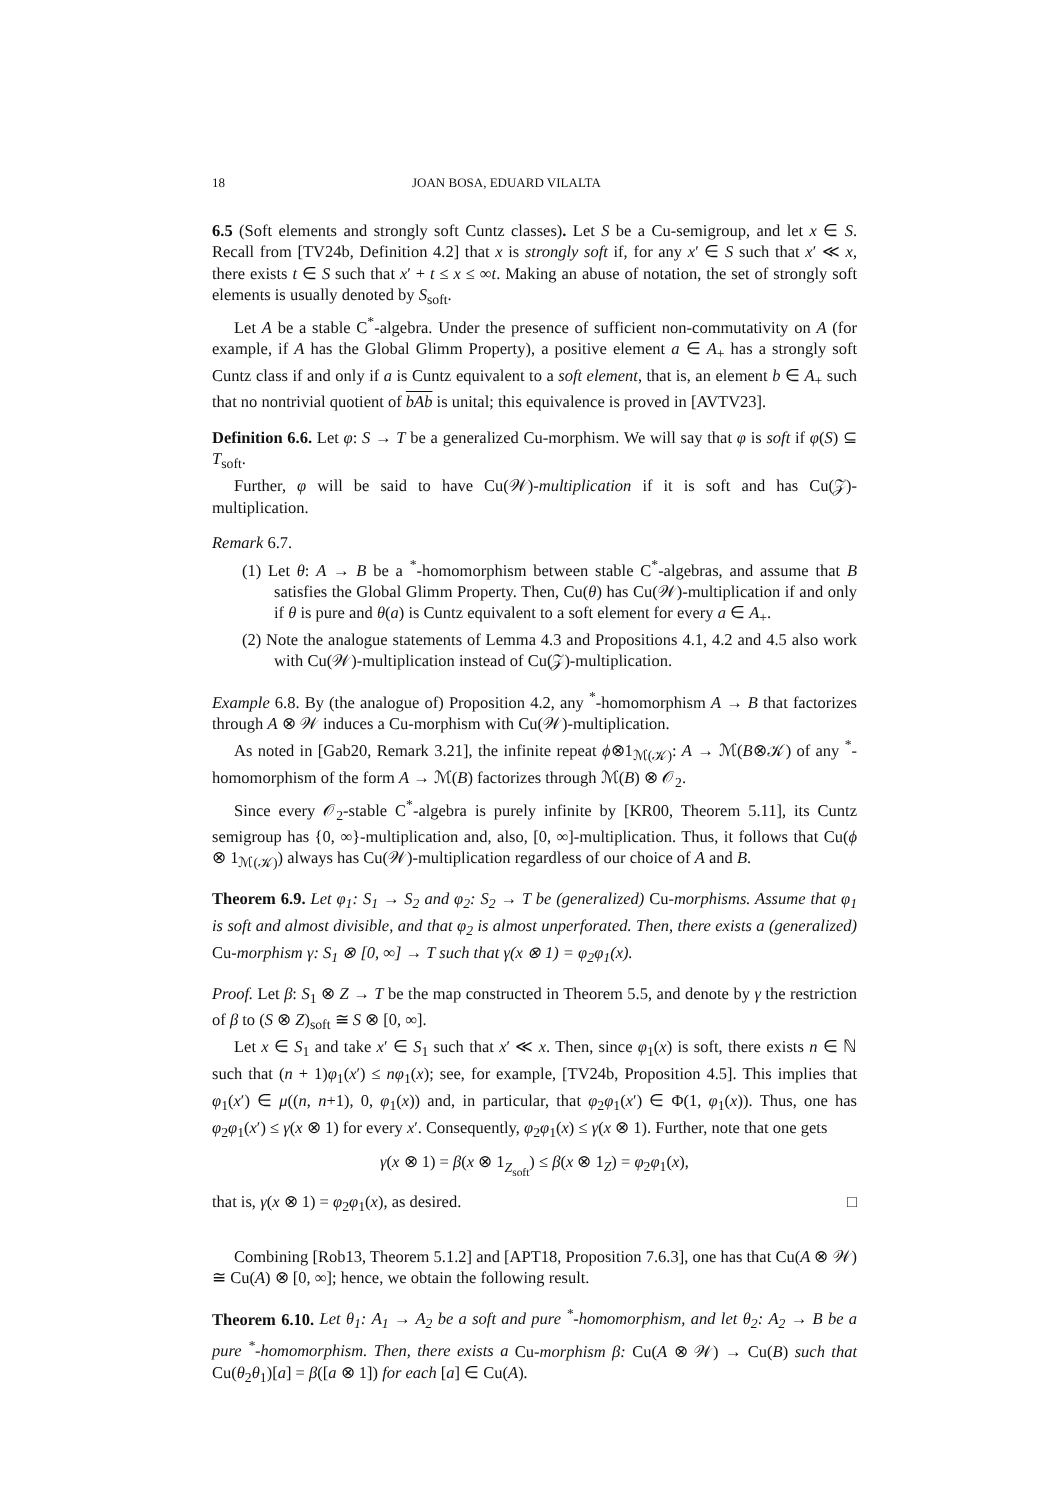18 JOAN BOSA, EDUARD VILALTA
6.5 (Soft elements and strongly soft Cuntz classes). Let S be a Cu-semigroup, and let x ∈ S. Recall from [TV24b, Definition 4.2] that x is strongly soft if, for any x′ ∈ S such that x′ ≪ x, there exists t ∈ S such that x′ + t ≤ x ≤ ∞t. Making an abuse of notation, the set of strongly soft elements is usually denoted by S<sub>soft</sub>.
Let A be a stable C<sup>*</sup>-algebra. Under the presence of sufficient non-commutativity on A (for example, if A has the Global Glimm Property), a positive element a ∈ A<sub>+</sub> has a strongly soft Cuntz class if and only if a is Cuntz equivalent to a soft element, that is, an element b ∈ A<sub>+</sub> such that no nontrivial quotient of bAb is unital; this equivalence is proved in [AVTV23].
Definition 6.6. Let φ: S → T be a generalized Cu-morphism. We will say that φ is soft if φ(S) ⊆ T<sub>soft</sub>.
Further, φ will be said to have Cu(𝒲)-multiplication if it is soft and has Cu(𝒵)-multiplication.
Remark 6.7.
(1) Let θ: A → B be a <sup>*</sup>-homomorphism between stable C<sup>*</sup>-algebras, and assume that B satisfies the Global Glimm Property. Then, Cu(θ) has Cu(𝒲)-multiplication if and only if θ is pure and θ(a) is Cuntz equivalent to a soft element for every a ∈ A<sub>+</sub>.
(2) Note the analogue statements of Lemma 4.3 and Propositions 4.1, 4.2 and 4.5 also work with Cu(𝒲)-multiplication instead of Cu(𝒵)-multiplication.
Example 6.8. By (the analogue of) Proposition 4.2, any <sup>*</sup>-homomorphism A → B that factorizes through A ⊗ 𝒲 induces a Cu-morphism with Cu(𝒲)-multiplication.
As noted in [Gab20, Remark 3.21], the infinite repeat ϕ⊗1<sub>ℳ(𝒦)</sub>: A → ℳ(B⊗𝒦) of any <sup>*</sup>-homomorphism of the form A → ℳ(B) factorizes through ℳ(B) ⊗ 𝒪<sub>2</sub>.
Since every 𝒪<sub>2</sub>-stable C<sup>*</sup>-algebra is purely infinite by [KR00, Theorem 5.11], its Cuntz semigroup has {0, ∞}-multiplication and, also, [0, ∞]-multiplication. Thus, it follows that Cu(ϕ ⊗ 1<sub>ℳ(𝒦)</sub>) always has Cu(𝒲)-multiplication regardless of our choice of A and B.
Theorem 6.9. Let φ<sub>1</sub>: S<sub>1</sub> → S<sub>2</sub> and φ<sub>2</sub>: S<sub>2</sub> → T be (generalized) Cu-morphisms. Assume that φ<sub>1</sub> is soft and almost divisible, and that φ<sub>2</sub> is almost unperforated. Then, there exists a (generalized) Cu-morphism γ: S<sub>1</sub> ⊗ [0, ∞] → T such that γ(x ⊗ 1) = φ<sub>2</sub>φ<sub>1</sub>(x).
Proof. Let β: S<sub>1</sub> ⊗ Z → T be the map constructed in Theorem 5.5, and denote by γ the restriction of β to (S ⊗ Z)<sub>soft</sub> ≅ S ⊗ [0, ∞].
Let x ∈ S<sub>1</sub> and take x′ ∈ S<sub>1</sub> such that x′ ≪ x. Then, since φ<sub>1</sub>(x) is soft, there exists n ∈ ℕ such that (n + 1)φ<sub>1</sub>(x′) ≤ nφ<sub>1</sub>(x); see, for example, [TV24b, Proposition 4.5]. This implies that φ<sub>1</sub>(x′) ∈ μ((n, n+1), 0, φ<sub>1</sub>(x)) and, in particular, that φ<sub>2</sub>φ<sub>1</sub>(x′) ∈ Φ(1, φ<sub>1</sub>(x)). Thus, one has φ<sub>2</sub>φ<sub>1</sub>(x′) ≤ γ(x ⊗ 1) for every x′. Consequently, φ<sub>2</sub>φ<sub>1</sub>(x) ≤ γ(x ⊗ 1). Further, note that one gets
γ(x ⊗ 1) = β(x ⊗ 1<sub>Z<sub>soft</sub></sub>) ≤ β(x ⊗ 1<sub>Z</sub>) = φ<sub>2</sub>φ<sub>1</sub>(x),
that is, γ(x ⊗ 1) = φ<sub>2</sub>φ<sub>1</sub>(x), as desired. □
Combining [Rob13, Theorem 5.1.2] and [APT18, Proposition 7.6.3], one has that Cu(A ⊗ 𝒲) ≅ Cu(A) ⊗ [0, ∞]; hence, we obtain the following result.
Theorem 6.10. Let θ<sub>1</sub>: A<sub>1</sub> → A<sub>2</sub> be a soft and pure <sup>*</sup>-homomorphism, and let θ<sub>2</sub>: A<sub>2</sub> → B be a pure <sup>*</sup>-homomorphism. Then, there exists a Cu-morphism β: Cu(A ⊗ 𝒲) → Cu(B) such that Cu(θ<sub>2</sub>θ<sub>1</sub>)[a] = β([a ⊗ 1]) for each [a] ∈ Cu(A).